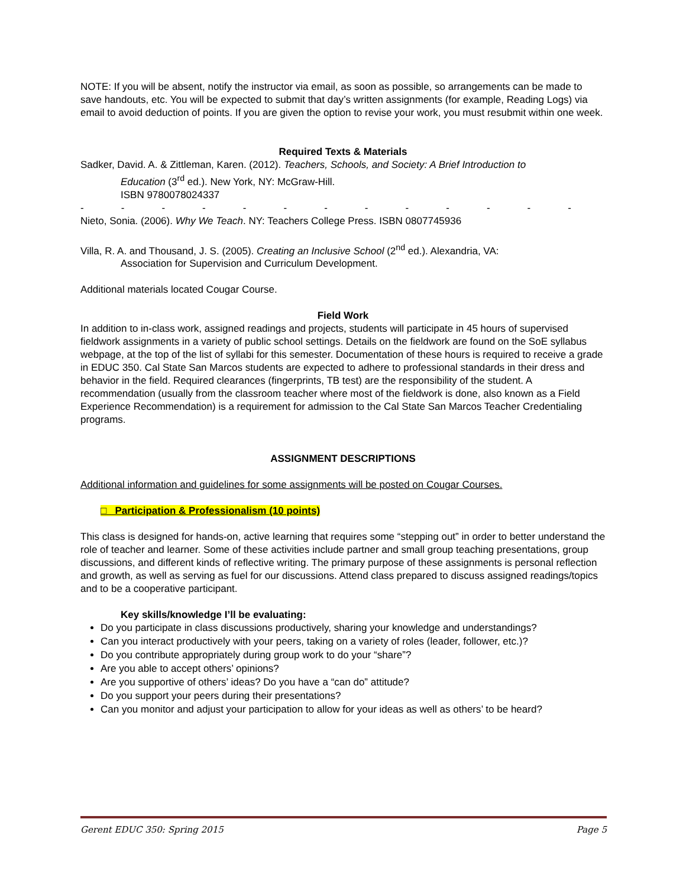NOTE: If you will be absent, notify the instructor via email, as soon as possible, so arrangements can be made to save handouts, etc. You will be expected to submit that day’s written assignments (for example, Reading Logs) via email to avoid deduction of points. If you are given the option to revise your work, you must resubmit within one week.
Required Texts & Materials
Sadker, David. A. & Zittleman, Karen. (2012). Teachers, Schools, and Society: A Brief Introduction to
Education (3<sup>rd</sup> ed.). New York, NY: McGraw-Hill.
ISBN 9780078024337
- - - - - - - - - - - - -
Nieto, Sonia. (2006). Why We Teach. NY: Teachers College Press. ISBN 0807745936
Villa, R. A. and Thousand, J. S. (2005). Creating an Inclusive School (2<sup>nd</sup> ed.). Alexandria, VA:
Association for Supervision and Curriculum Development.
Additional materials located Cougar Course.
Field Work
In addition to in-class work, assigned readings and projects, students will participate in 45 hours of supervised fieldwork assignments in a variety of public school settings. Details on the fieldwork are found on the SoE syllabus webpage, at the top of the list of syllabi for this semester. Documentation of these hours is required to receive a grade in EDUC 350. Cal State San Marcos students are expected to adhere to professional standards in their dress and behavior in the field. Required clearances (fingerprints, TB test) are the responsibility of the student. A recommendation (usually from the classroom teacher where most of the fieldwork is done, also known as a Field Experience Recommendation) is a requirement for admission to the Cal State San Marcos Teacher Credentialing programs.
ASSIGNMENT DESCRIPTIONS
Additional information and guidelines for some assignments will be posted on Cougar Courses.
□ Participation & Professionalism (10 points)
This class is designed for hands-on, active learning that requires some “stepping out” in order to better understand the role of teacher and learner. Some of these activities include partner and small group teaching presentations, group discussions, and different kinds of reflective writing. The primary purpose of these assignments is personal reflection and growth, as well as serving as fuel for our discussions. Attend class prepared to discuss assigned readings/topics and to be a cooperative participant.
Key skills/knowledge I’ll be evaluating:
Do you participate in class discussions productively, sharing your knowledge and understandings?
Can you interact productively with your peers, taking on a variety of roles (leader, follower, etc.)?
Do you contribute appropriately during group work to do your “share”?
Are you able to accept others’ opinions?
Are you supportive of others’ ideas? Do you have a “can do” attitude?
Do you support your peers during their presentations?
Can you monitor and adjust your participation to allow for your ideas as well as others’ to be heard?
Gerent EDUC 350: Spring 2015 Page 5